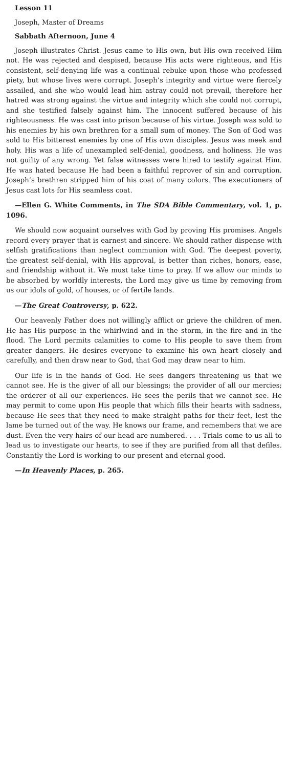Lesson 11
Joseph, Master of Dreams
Sabbath Afternoon, June 4
Joseph illustrates Christ. Jesus came to His own, but His own received Him not. He was rejected and despised, because His acts were righteous, and His consistent, self-denying life was a continual rebuke upon those who professed piety, but whose lives were corrupt. Joseph’s integrity and virtue were fiercely assailed, and she who would lead him astray could not prevail, therefore her hatred was strong against the virtue and integrity which she could not corrupt, and she testified falsely against him. The innocent suffered because of his righteousness. He was cast into prison because of his virtue. Joseph was sold to his enemies by his own brethren for a small sum of money. The Son of God was sold to His bitterest enemies by one of His own disciples. Jesus was meek and holy. His was a life of unexampled self-denial, goodness, and holiness. He was not guilty of any wrong. Yet false witnesses were hired to testify against Him. He was hated because He had been a faithful reprover of sin and corruption. Joseph’s brethren stripped him of his coat of many colors. The executioners of Jesus cast lots for His seamless coat.
—Ellen G. White Comments, in The SDA Bible Commentary, vol. 1, p. 1096.
We should now acquaint ourselves with God by proving His promises. Angels record every prayer that is earnest and sincere. We should rather dispense with selfish gratifications than neglect communion with God. The deepest poverty, the greatest self-denial, with His approval, is better than riches, honors, ease, and friendship without it. We must take time to pray. If we allow our minds to be absorbed by worldly interests, the Lord may give us time by removing from us our idols of gold, of houses, or of fertile lands.
—The Great Controversy, p. 622.
Our heavenly Father does not willingly afflict or grieve the children of men. He has His purpose in the whirlwind and in the storm, in the fire and in the flood. The Lord permits calamities to come to His people to save them from greater dangers. He desires everyone to examine his own heart closely and carefully, and then draw near to God, that God may draw near to him.
Our life is in the hands of God. He sees dangers threatening us that we cannot see. He is the giver of all our blessings; the provider of all our mercies; the orderer of all our experiences. He sees the perils that we cannot see. He may permit to come upon His people that which fills their hearts with sadness, because He sees that they need to make straight paths for their feet, lest the lame be turned out of the way. He knows our frame, and remembers that we are dust. Even the very hairs of our head are numbered. . . . Trials come to us all to lead us to investigate our hearts, to see if they are purified from all that defiles. Constantly the Lord is working to our present and eternal good.
—In Heavenly Places, p. 265.